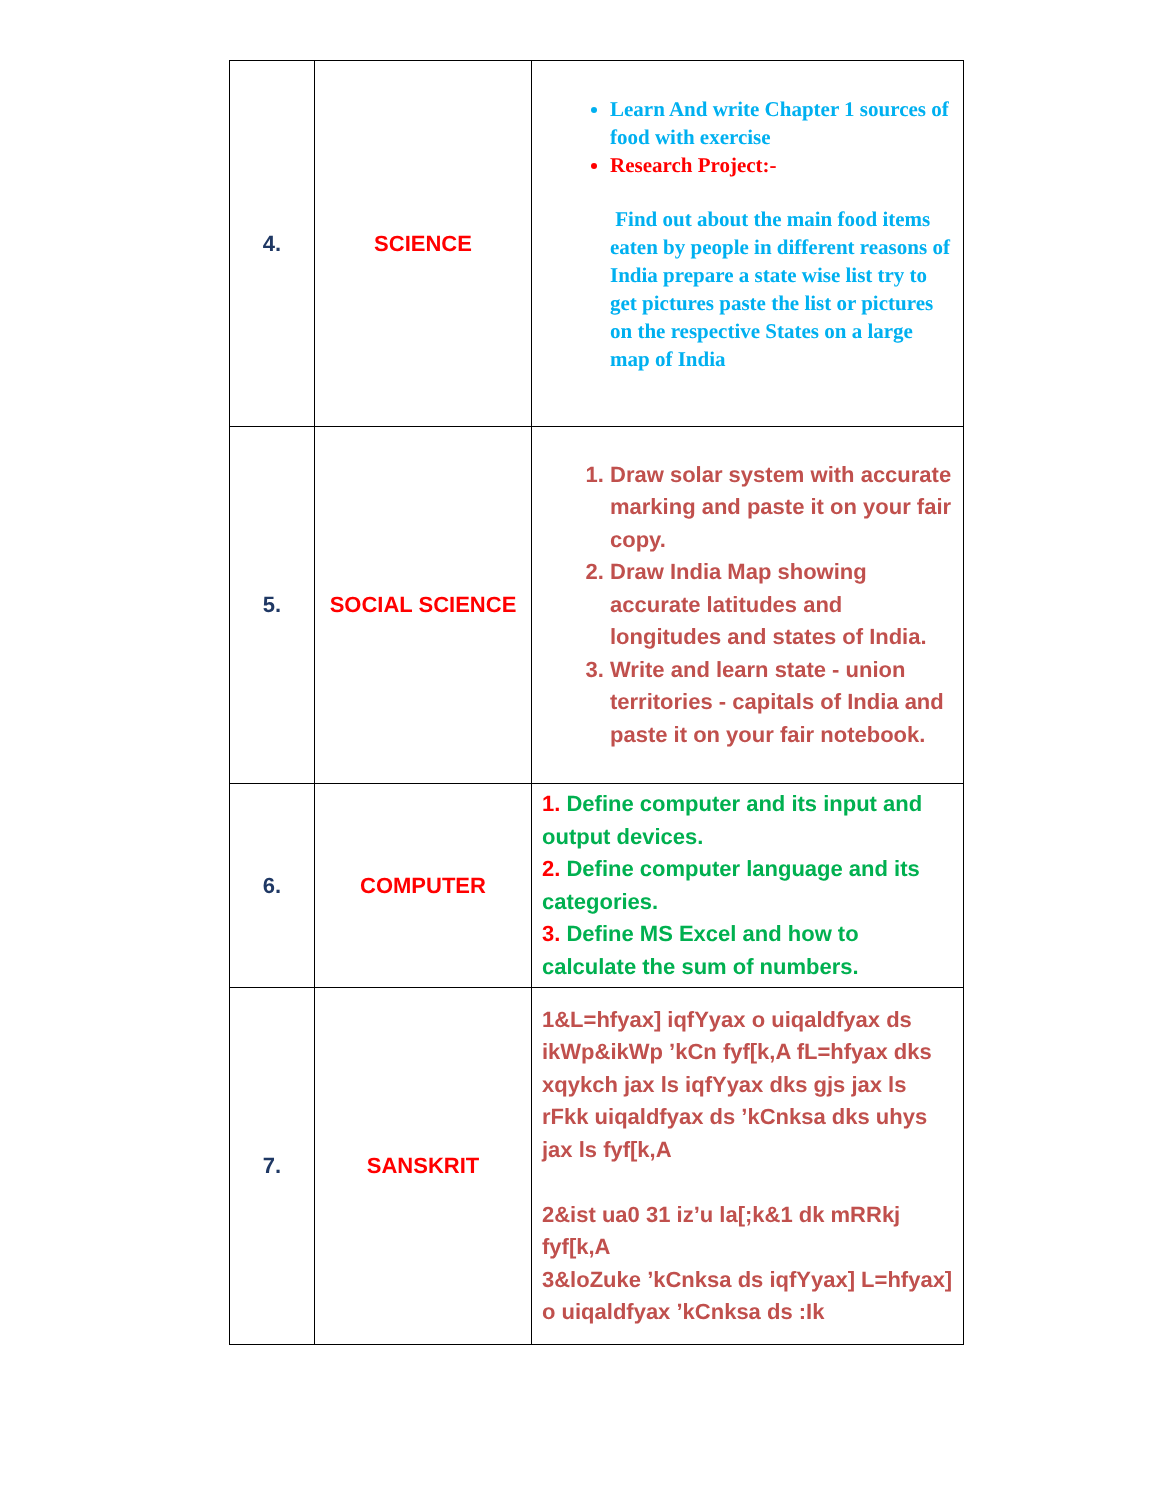| 4. | SCIENCE | Learn And write Chapter 1 sources of food with exercise Research Project:- Find out about the main food items eaten by people in different reasons of India prepare a state wise list try to get pictures paste the list or pictures on the respective States on a large map of India |
| 5. | SOCIAL SCIENCE | 1. Draw solar system with accurate marking and paste it on your fair copy. 2. Draw India Map showing accurate latitudes and longitudes and states of India. 3. Write and learn state - union territories - capitals of India and paste it on your fair notebook. |
| 6. | COMPUTER | 1. Define computer and its input and output devices. 2. Define computer language and its categories. 3. Define MS Excel and how to calculate the sum of numbers. |
| 7. | SANSKRIT | 1&L=hfyax] iqfYyax o uiqaldfyax ds ikWp&ikWp ’kCn fyf[k,A fL=hfyax dks xqykch jax ls iqfYyax dks gjs jax ls rFkk uiqaldfyax ds ’kCnksa dks uhys jax ls fyf[k,A 2&ist ua0 31 iz’u la[;k&1 dk mRRkj fyf[k,A 3&loZuke ’kCnksa ds iqfYyax] L=hfyax] o uiqaldfyax ’kCnksa ds :Ik |